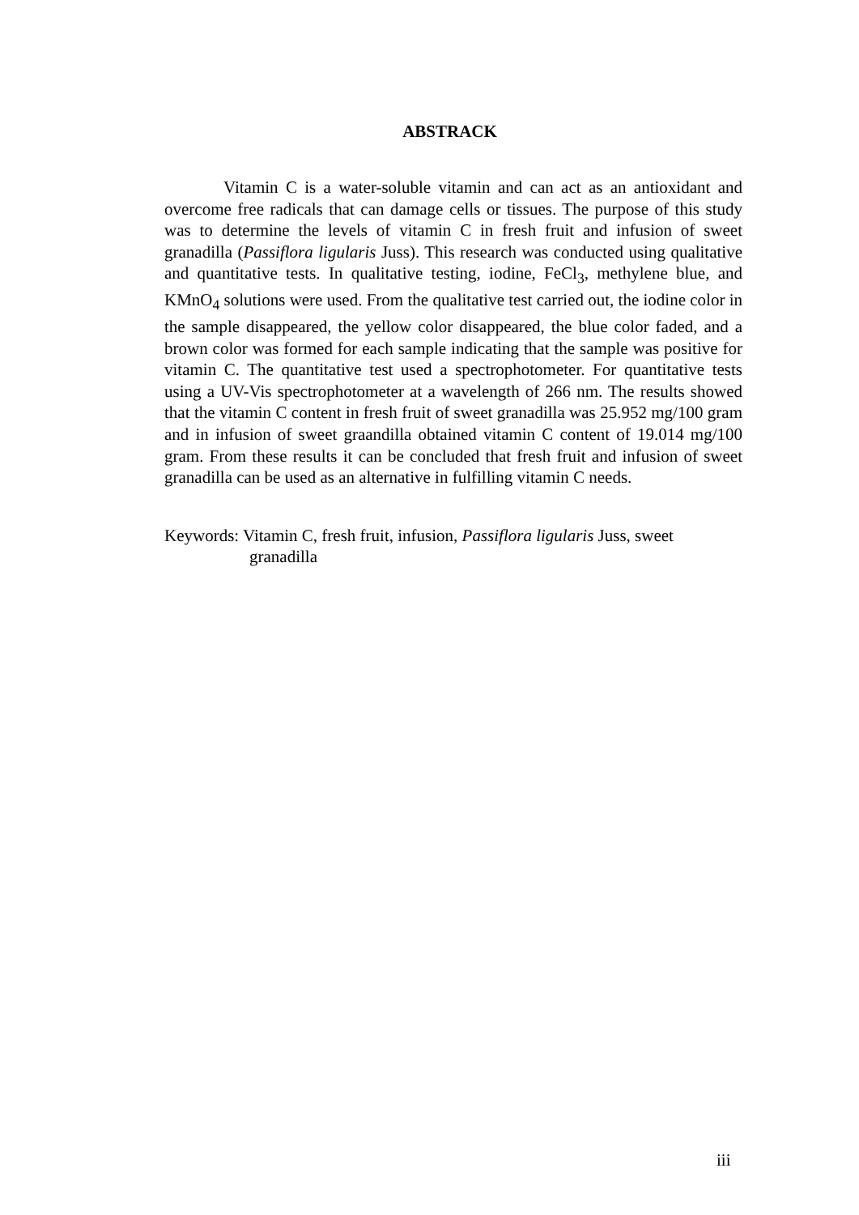ABSTRACK
Vitamin C is a water-soluble vitamin and can act as an antioxidant and overcome free radicals that can damage cells or tissues. The purpose of this study was to determine the levels of vitamin C in fresh fruit and infusion of sweet granadilla (Passiflora ligularis Juss). This research was conducted using qualitative and quantitative tests. In qualitative testing, iodine, FeCl<sub>3</sub>, methylene blue, and KMnO<sub>4</sub> solutions were used. From the qualitative test carried out, the iodine color in the sample disappeared, the yellow color disappeared, the blue color faded, and a brown color was formed for each sample indicating that the sample was positive for vitamin C. The quantitative test used a spectrophotometer. For quantitative tests using a UV-Vis spectrophotometer at a wavelength of 266 nm. The results showed that the vitamin C content in fresh fruit of sweet granadilla was 25.952 mg/100 gram and in infusion of sweet graandilla obtained vitamin C content of 19.014 mg/100 gram. From these results it can be concluded that fresh fruit and infusion of sweet granadilla can be used as an alternative in fulfilling vitamin C needs.
Keywords: Vitamin C, fresh fruit, infusion, Passiflora ligularis Juss, sweet
granadilla
iii